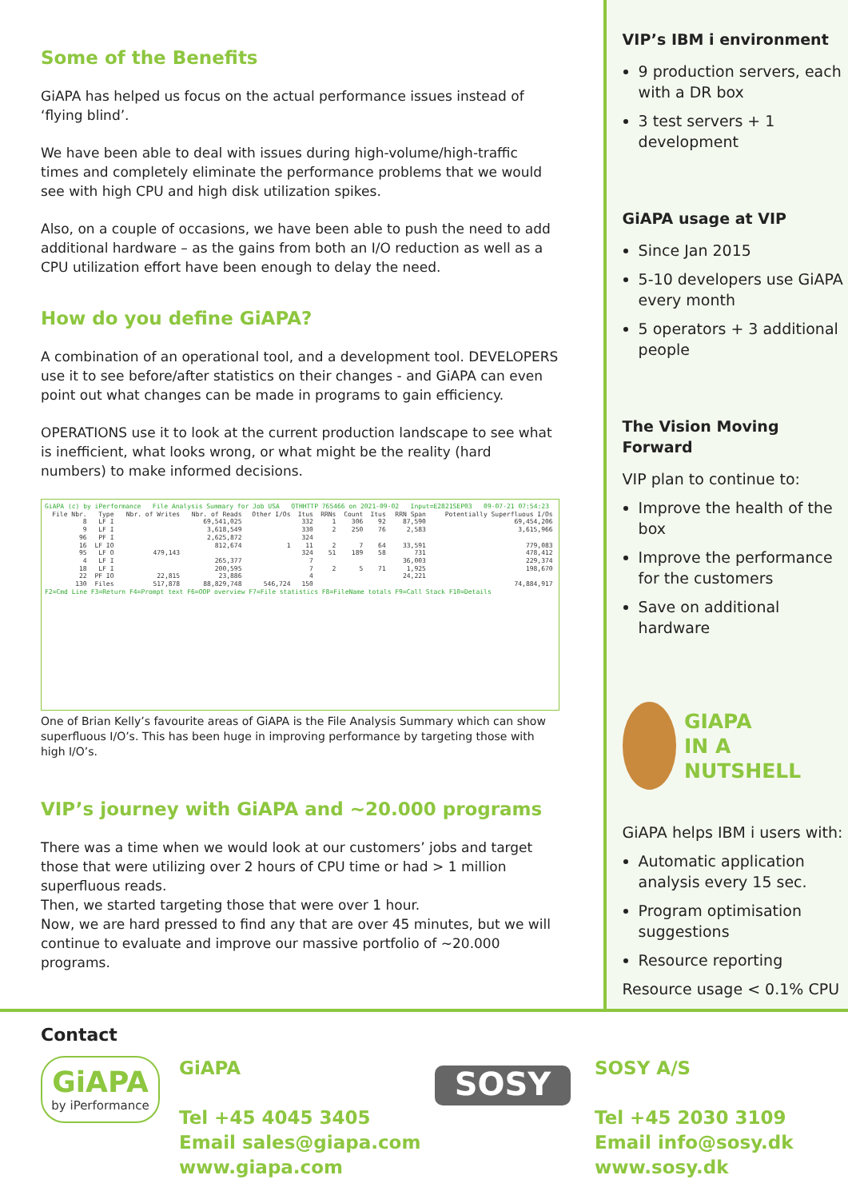Some of the Benefits
GiAPA has helped us focus on the actual performance issues instead of ‘flying blind’.
We have been able to deal with issues during high-volume/high-traffic times and completely eliminate the performance problems that we would see with high CPU and high disk utilization spikes.
Also, on a couple of occasions, we have been able to push the need to add additional hardware – as the gains from both an I/O reduction as well as a CPU utilization effort have been enough to delay the need.
How do you define GiAPA?
A combination of an operational tool, and a development tool. DEVELOPERS use it to see before/after statistics on their changes - and GiAPA can even point out what changes can be made in programs to gain efficiency.
OPERATIONS use it to look at the current production landscape to see what is inefficient, what looks wrong, or what might be the reality (hard numbers) to make informed decisions.
GiAPA (c) by iPerformance File Analysis Summary for Job USA QTHHTTP 765466 on 2021-09-02 Input=E2821SEP03 09-07-21 07:54:23
| File Nbr. | Type | Nbr. of Writes | Nbr. of Reads | Other I/Os | Itus | RRNs | Count | Itus | RRN Span | Potentially Superfluous I/Os |
| --- | --- | --- | --- | --- | --- | --- | --- | --- | --- | --- |
| 8 | LF I | | 69,541,025 | | 332 | 1 | 306 | 92 | 87,590 | 69,454,206 |
| 9 | LF I | | 3,618,549 | | 330 | 2 | 250 | 76 | 2,583 | 3,615,966 |
| 96 | PF I | | 2,625,872 | | 324 | | | | | |
| 16 | LF IO | | 812,674 | 1 | 11 | 2 | 7 | 64 | 33,591 | 779,083 |
| 95 | LF O | 479,143 | | | 324 | 51 | 189 | 58 | 731 | 478,412 |
| 4 | LF I | | 265,377 | | 7 | | | | 36,003 | 229,374 |
| 18 | LF I | | 200,595 | | 7 | 2 | 5 | 71 | 1,925 | 198,670 |
| 22 | PF IO | 22,815 | 23,886 | | 4 | | | | 24,221 | |
| 130 | Files | 517,878 | 88,829,748 | 546,724 | 150 | | | | | 74,884,917 |
F2=Cmd Line F3=Return F4=Prompt text F6=OOP overview F7=File statistics F8=FileName totals F9=Call Stack F10=Details
One of Brian Kelly’s favourite areas of GiAPA is the File Analysis Summary which can show superfluous I/O’s. This has been huge in improving performance by targeting those with high I/O’s.
VIP’s journey with GiAPA and ~20.000 programs
There was a time when we would look at our customers’ jobs and target those that were utilizing over 2 hours of CPU time or had > 1 million superfluous reads.
Then, we started targeting those that were over 1 hour.
Now, we are hard pressed to find any that are over 45 minutes, but we will continue to evaluate and improve our massive portfolio of ~20.000 programs.
VIP’s IBM i environment
9 production servers, each with a DR box
3 test servers + 1 development
GiAPA usage at VIP
Since Jan 2015
5-10 developers use GiAPA every month
5 operators + 3 additional people
The Vision Moving Forward
VIP plan to continue to:
Improve the health of the box
Improve the performance for the customers
Save on additional hardware
GIAPA
IN A NUTSHELL
GiAPA helps IBM i users with:
Automatic application analysis every 15 sec.
Program optimisation suggestions
Resource reporting
Resource usage < 0.1% CPU
Contact
GiAPA
by iPerformance
GiAPA
Tel +45 4045 3405
Email sales@giapa.com
www.giapa.com
SOSY
SOSY A/S
Tel +45 2030 3109
Email info@sosy.dk
www.sosy.dk